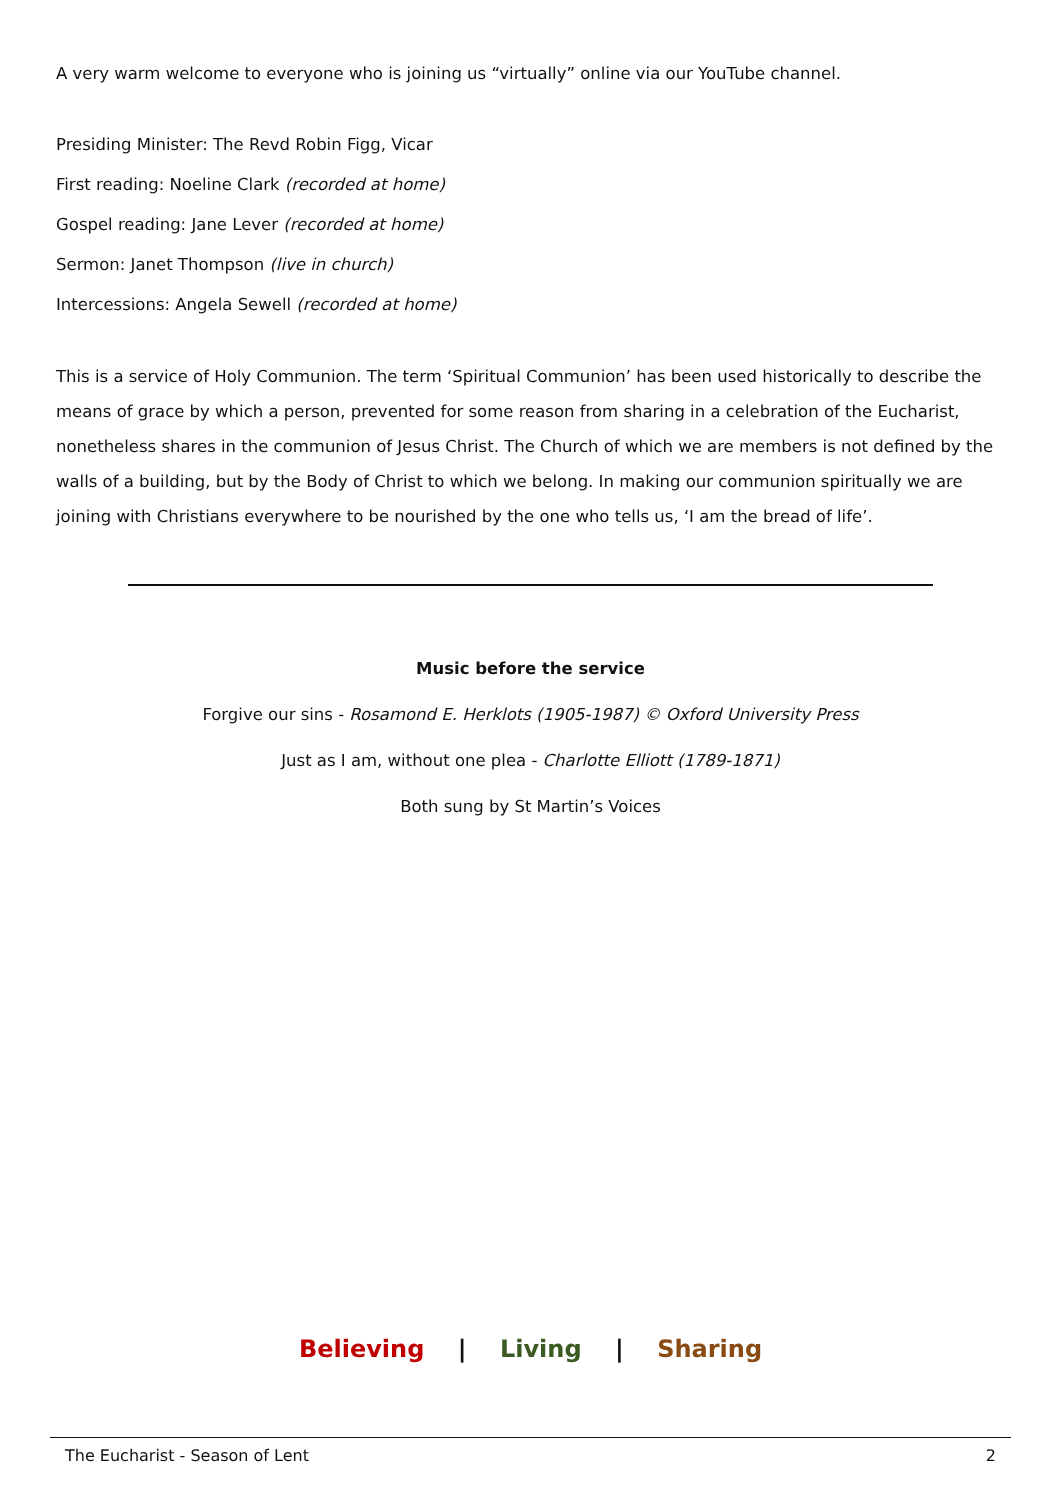A very warm welcome to everyone who is joining us “virtually” online via our YouTube channel.
Presiding Minister: The Revd Robin Figg, Vicar
First reading: Noeline Clark (recorded at home)
Gospel reading: Jane Lever (recorded at home)
Sermon: Janet Thompson (live in church)
Intercessions: Angela Sewell (recorded at home)
This is a service of Holy Communion. The term ‘Spiritual Communion’ has been used historically to describe the means of grace by which a person, prevented for some reason from sharing in a celebration of the Eucharist, nonetheless shares in the communion of Jesus Christ. The Church of which we are members is not defined by the walls of a building, but by the Body of Christ to which we belong. In making our communion spiritually we are joining with Christians everywhere to be nourished by the one who tells us, ‘I am the bread of life’.
Music before the service
Forgive our sins - Rosamond E. Herklots (1905-1987) © Oxford University Press
Just as I am, without one plea - Charlotte Elliott (1789-1871)
Both sung by St Martin’s Voices
Believing | Living | Sharing
The Eucharist - Season of Lent 2